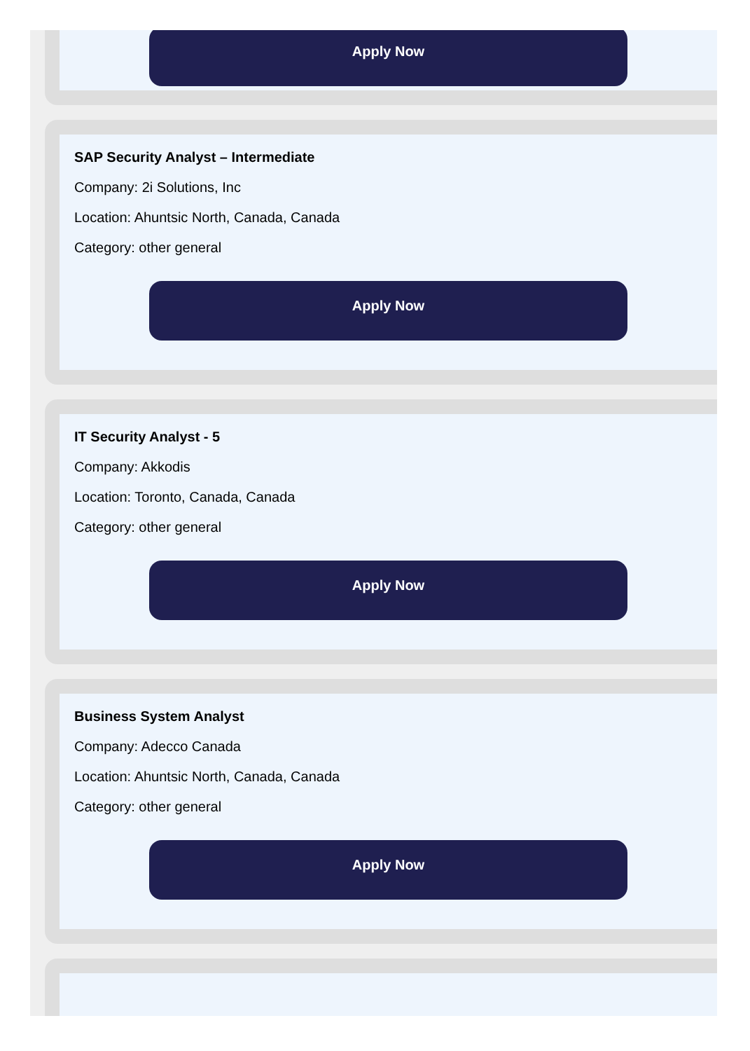Apply Now
SAP Security Analyst – Intermediate
Company: 2i Solutions, Inc
Location: Ahuntsic North, Canada, Canada
Category: other general
Apply Now
IT Security Analyst - 5
Company: Akkodis
Location: Toronto, Canada, Canada
Category: other general
Apply Now
Business System Analyst
Company: Adecco Canada
Location: Ahuntsic North, Canada, Canada
Category: other general
Apply Now